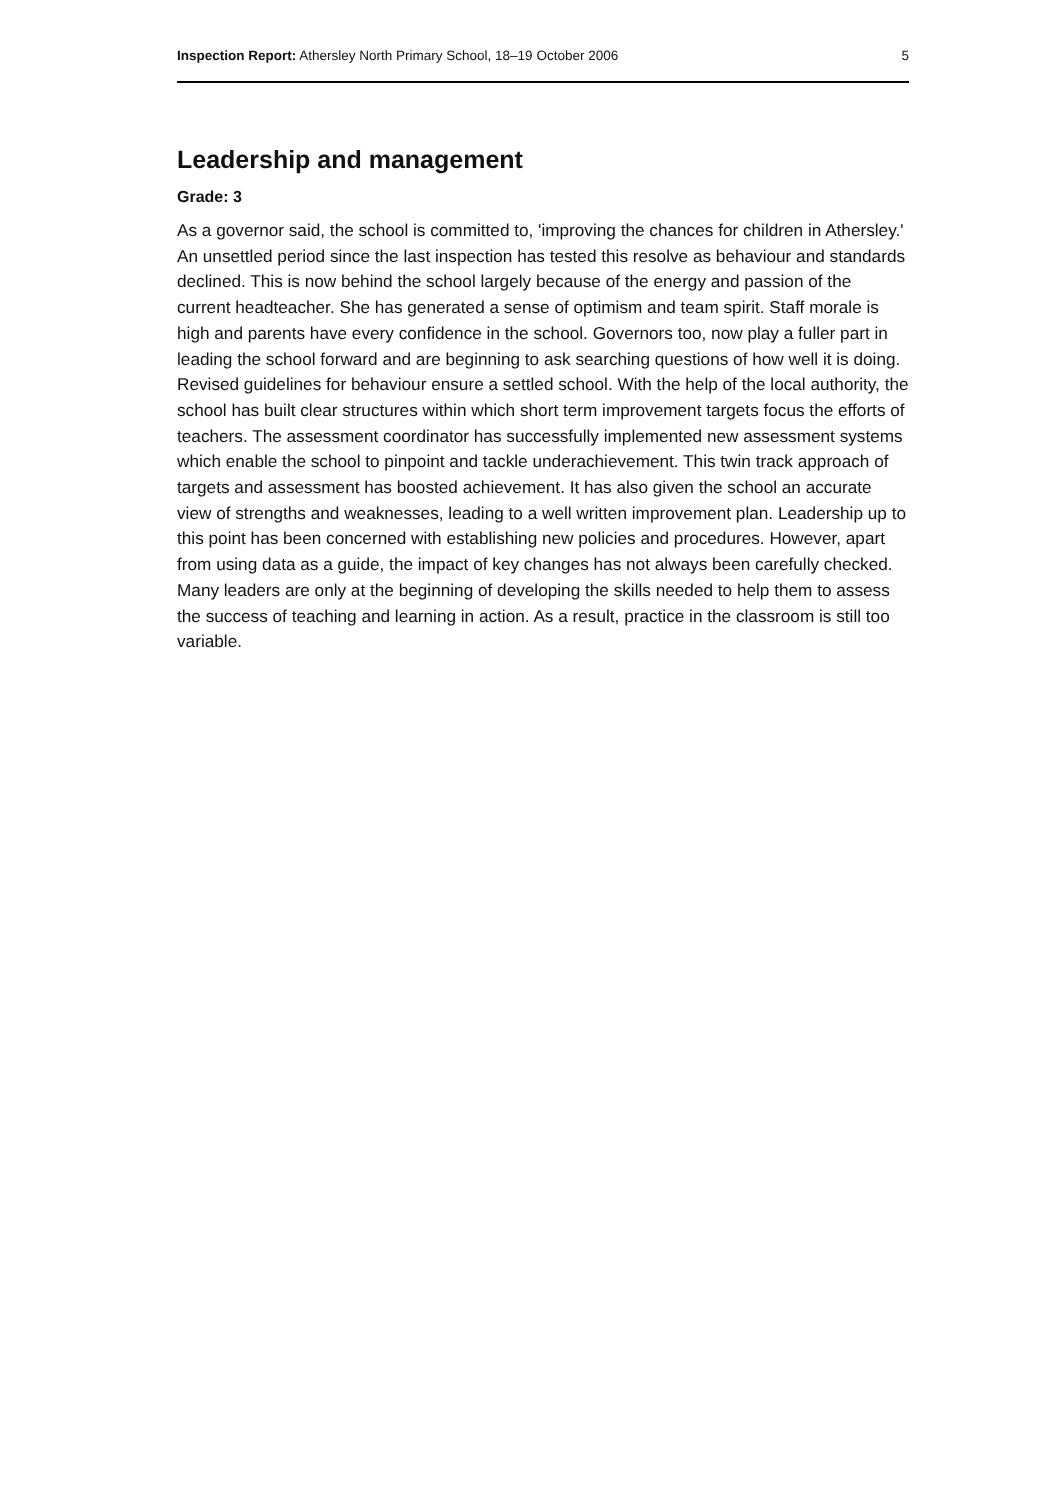Inspection Report: Athersley North Primary School, 18–19 October 2006 5
Leadership and management
Grade: 3
As a governor said, the school is committed to, 'improving the chances for children in Athersley.' An unsettled period since the last inspection has tested this resolve as behaviour and standards declined. This is now behind the school largely because of the energy and passion of the current headteacher. She has generated a sense of optimism and team spirit. Staff morale is high and parents have every confidence in the school. Governors too, now play a fuller part in leading the school forward and are beginning to ask searching questions of how well it is doing. Revised guidelines for behaviour ensure a settled school. With the help of the local authority, the school has built clear structures within which short term improvement targets focus the efforts of teachers. The assessment coordinator has successfully implemented new assessment systems which enable the school to pinpoint and tackle underachievement. This twin track approach of targets and assessment has boosted achievement. It has also given the school an accurate view of strengths and weaknesses, leading to a well written improvement plan. Leadership up to this point has been concerned with establishing new policies and procedures. However, apart from using data as a guide, the impact of key changes has not always been carefully checked. Many leaders are only at the beginning of developing the skills needed to help them to assess the success of teaching and learning in action. As a result, practice in the classroom is still too variable.